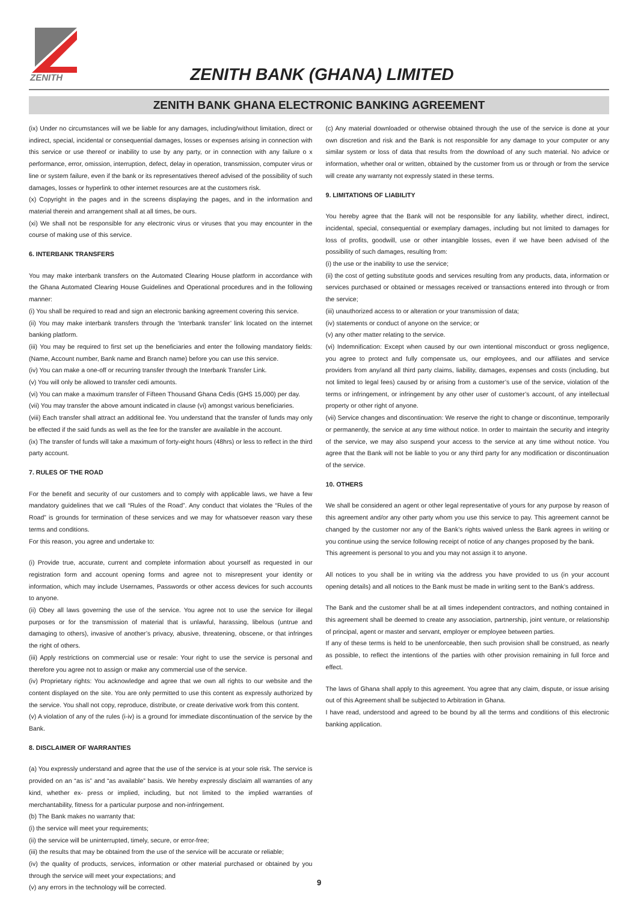ZENITH
ZENITH BANK (GHANA) LIMITED
ZENITH BANK GHANA ELECTRONIC BANKING AGREEMENT
(ix) Under no circumstances will we be liable for any damages, including/without limitation, direct or indirect, special, incidental or consequential damages, losses or expenses arising in connection with this service or use thereof or inability to use by any party, or in connection with any failure o x performance, error, omission, interruption, defect, delay in operation, transmission, computer virus or line or system failure, even if the bank or its representatives thereof advised of the possibility of such damages, losses or hyperlink to other internet resources are at the customers risk.
(x) Copyright in the pages and in the screens displaying the pages, and in the information and material therein and arrangement shall at all times, be ours.
(xi) We shall not be responsible for any electronic virus or viruses that you may encounter in the course of making use of this service.
6. INTERBANK TRANSFERS
You may make interbank transfers on the Automated Clearing House platform in accordance with the Ghana Automated Clearing House Guidelines and Operational procedures and in the following manner:
(i) You shall be required to read and sign an electronic banking agreement covering this service.
(ii) You may make interbank transfers through the ‘Interbank transfer’ link located on the internet banking platform.
(iii) You may be required to first set up the beneficiaries and enter the following mandatory fields: (Name, Account number, Bank name and Branch name) before you can use this service.
(iv) You can make a one-off or recurring transfer through the Interbank Transfer Link.
(v) You will only be allowed to transfer cedi amounts.
(vi) You can make a maximum transfer of Fifteen Thousand Ghana Cedis (GHS 15,000) per day.
(vii) You may transfer the above amount indicated in clause (vi) amongst various beneficiaries.
(viii) Each transfer shall attract an additional fee. You understand that the transfer of funds may only be effected if the said funds as well as the fee for the transfer are available in the account.
(ix) The transfer of funds will take a maximum of forty-eight hours (48hrs) or less to reflect in the third party account.
7. RULES OF THE ROAD
For the benefit and security of our customers and to comply with applicable laws, we have a few mandatory guidelines that we call “Rules of the Road”. Any conduct that violates the “Rules of the Road” is grounds for termination of these services and we may for whatsoever reason vary these terms and conditions.
For this reason, you agree and undertake to:
(i) Provide true, accurate, current and complete information about yourself as requested in our registration form and account opening forms and agree not to misrepresent your identity or information, which may include Usernames, Passwords or other access devices for such accounts to anyone.
(ii) Obey all laws governing the use of the service. You agree not to use the service for illegal purposes or for the transmission of material that is unlawful, harassing, libelous (untrue and damaging to others), invasive of another’s privacy, abusive, threatening, obscene, or that infringes the right of others.
(iii) Apply restrictions on commercial use or resale: Your right to use the service is personal and therefore you agree not to assign or make any commercial use of the service.
(iv) Proprietary rights: You acknowledge and agree that we own all rights to our website and the content displayed on the site. You are only permitted to use this content as expressly authorized by the service. You shall not copy, reproduce, distribute, or create derivative work from this content.
(v) A violation of any of the rules (i-iv) is a ground for immediate discontinuation of the service by the Bank.
8. DISCLAIMER OF WARRANTIES
(a) You expressly understand and agree that the use of the service is at your sole risk. The service is provided on an “as is” and “as available” basis. We hereby expressly disclaim all warranties of any kind, whether ex- press or implied, including, but not limited to the implied warranties of merchantability, fitness for a particular purpose and non-infringement.
(b) The Bank makes no warranty that:
(i) the service will meet your requirements;
(ii) the service will be uninterrupted, timely, secure, or error-free;
(iii) the results that may be obtained from the use of the service will be accurate or reliable;
(iv) the quality of products, services, information or other material purchased or obtained by you through the service will meet your expectations; and
(v) any errors in the technology will be corrected.
(c) Any material downloaded or otherwise obtained through the use of the service is done at your own discretion and risk and the Bank is not responsible for any damage to your computer or any similar system or loss of data that results from the download of any such material. No advice or information, whether oral or written, obtained by the customer from us or through or from the service will create any warranty not expressly stated in these terms.
9. LIMITATIONS OF LIABILITY
You hereby agree that the Bank will not be responsible for any liability, whether direct, indirect, incidental, special, consequential or exemplary damages, including but not limited to damages for loss of profits, goodwill, use or other intangible losses, even if we have been advised of the possibility of such damages, resulting from:
(i) the use or the inability to use the service;
(ii) the cost of getting substitute goods and services resulting from any products, data, information or services purchased or obtained or messages received or transactions entered into through or from the service;
(iii) unauthorized access to or alteration or your transmission of data;
(iv) statements or conduct of anyone on the service; or
(v) any other matter relating to the service.
(vi) Indemnification: Except when caused by our own intentional misconduct or gross negligence, you agree to protect and fully compensate us, our employees, and our affiliates and service providers from any/and all third party claims, liability, damages, expenses and costs (including, but not limited to legal fees) caused by or arising from a customer’s use of the service, violation of the terms or infringement, or infringement by any other user of customer’s account, of any intellectual property or other right of anyone.
(vii) Service changes and discontinuation: We reserve the right to change or discontinue, temporarily or permanently, the service at any time without notice. In order to maintain the security and integrity of the service, we may also suspend your access to the service at any time without notice. You agree that the Bank will not be liable to you or any third party for any modification or discontinuation of the service.
10. OTHERS
We shall be considered an agent or other legal representative of yours for any purpose by reason of this agreement and/or any other party whom you use this service to pay. This agreement cannot be changed by the customer nor any of the Bank’s rights waived unless the Bank agrees in writing or you continue using the service following receipt of notice of any changes proposed by the bank.
This agreement is personal to you and you may not assign it to anyone.
All notices to you shall be in writing via the address you have provided to us (in your account opening details) and all notices to the Bank must be made in writing sent to the Bank’s address.
The Bank and the customer shall be at all times independent contractors, and nothing contained in this agreement shall be deemed to create any association, partnership, joint venture, or relationship of principal, agent or master and servant, employer or employee between parties.
If any of these terms is held to be unenforceable, then such provision shall be construed, as nearly as possible, to reflect the intentions of the parties with other provision remaining in full force and effect.
The laws of Ghana shall apply to this agreement. You agree that any claim, dispute, or issue arising out of this Agreement shall be subjected to Arbitration in Ghana.
I have read, understood and agreed to be bound by all the terms and conditions of this electronic banking application.
9